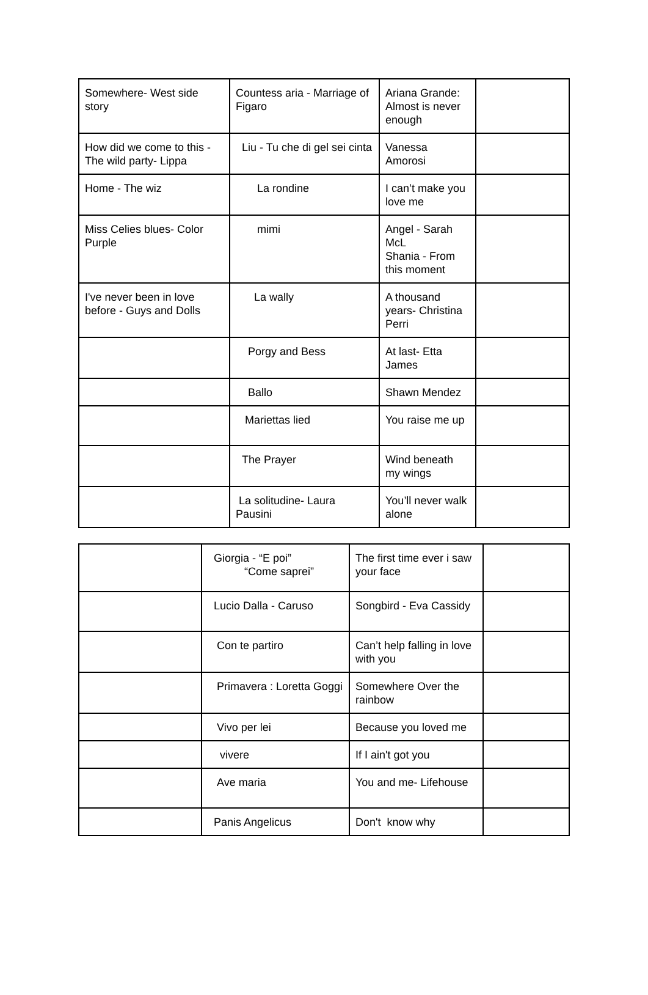| Somewhere- West side story | Countess aria - Marriage of Figaro | Ariana Grande: Almost is never enough | |
| How did we come to this - The wild party- Lippa | Liu - Tu che di gel sei cinta | Vanessa Amorosi | |
| Home - The wiz | La rondine | I can’t make you love me | |
| Miss Celies blues- Color Purple | mimi | Angel - Sarah McL Shania - From this moment | |
| I've never been in love before - Guys and Dolls | La wally | A thousand years- Christina Perri | |
| | Porgy and Bess | At last- Etta James | |
| | Ballo | Shawn Mendez | |
| | Mariettas lied | You raise me up | |
| | The Prayer | Wind beneath my wings | |
| | La solitudine- Laura Pausini | You’ll never walk alone | |
| | Giorgia - “E poi” “Come saprei” | The first time ever i saw your face | |
| | Lucio Dalla - Caruso | Songbird - Eva Cassidy | |
| | Con te partiro | Can’t help falling in love with you | |
| | Primavera : Loretta Goggi | Somewhere Over the rainbow | |
| | Vivo per lei | Because you loved me | |
| | vivere | If I ain't got you | |
| | Ave maria | You and me- Lifehouse | |
| | Panis Angelicus | Don't know why | |